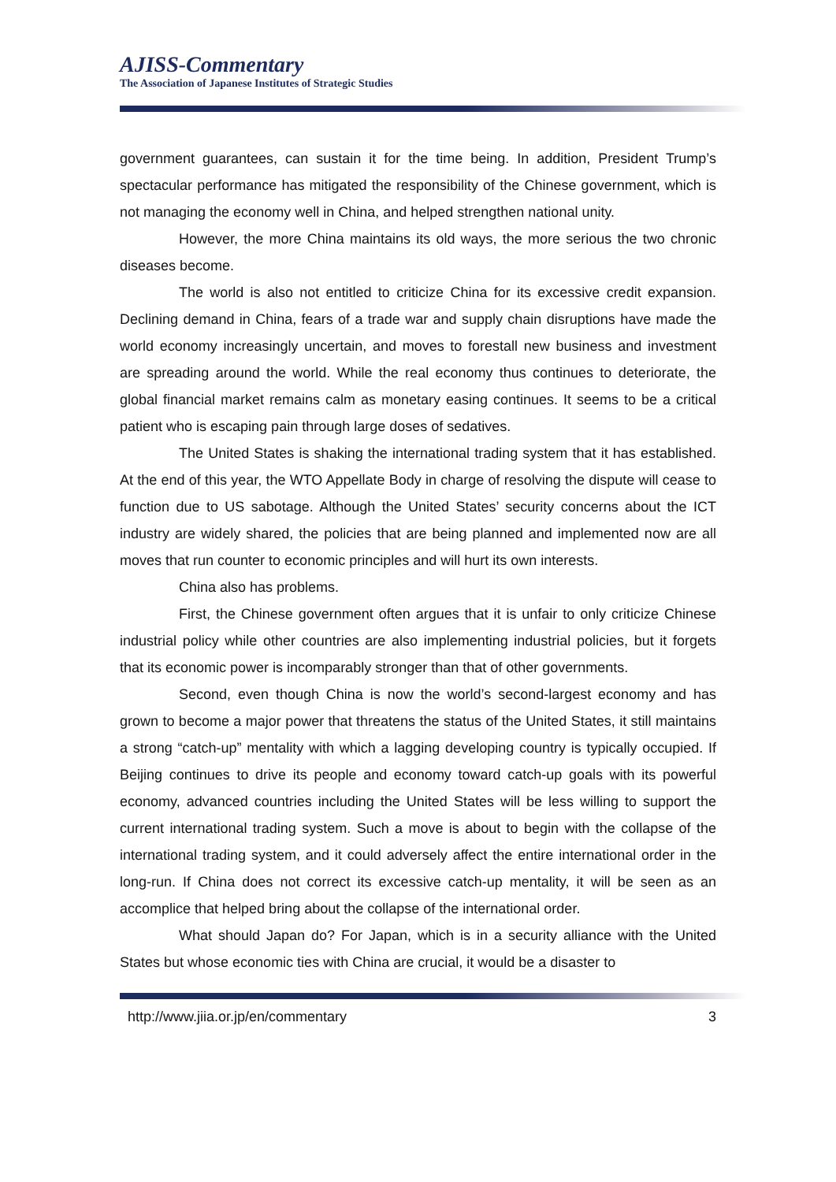AJISS-Commentary
The Association of Japanese Institutes of Strategic Studies
government guarantees, can sustain it for the time being. In addition, President Trump’s spectacular performance has mitigated the responsibility of the Chinese government, which is not managing the economy well in China, and helped strengthen national unity.
However, the more China maintains its old ways, the more serious the two chronic diseases become.
The world is also not entitled to criticize China for its excessive credit expansion. Declining demand in China, fears of a trade war and supply chain disruptions have made the world economy increasingly uncertain, and moves to forestall new business and investment are spreading around the world. While the real economy thus continues to deteriorate, the global financial market remains calm as monetary easing continues. It seems to be a critical patient who is escaping pain through large doses of sedatives.
The United States is shaking the international trading system that it has established. At the end of this year, the WTO Appellate Body in charge of resolving the dispute will cease to function due to US sabotage. Although the United States’ security concerns about the ICT industry are widely shared, the policies that are being planned and implemented now are all moves that run counter to economic principles and will hurt its own interests.
China also has problems.
First, the Chinese government often argues that it is unfair to only criticize Chinese industrial policy while other countries are also implementing industrial policies, but it forgets that its economic power is incomparably stronger than that of other governments.
Second, even though China is now the world’s second-largest economy and has grown to become a major power that threatens the status of the United States, it still maintains a strong “catch-up” mentality with which a lagging developing country is typically occupied. If Beijing continues to drive its people and economy toward catch-up goals with its powerful economy, advanced countries including the United States will be less willing to support the current international trading system. Such a move is about to begin with the collapse of the international trading system, and it could adversely affect the entire international order in the long-run. If China does not correct its excessive catch-up mentality, it will be seen as an accomplice that helped bring about the collapse of the international order.
What should Japan do? For Japan, which is in a security alliance with the United States but whose economic ties with China are crucial, it would be a disaster to
http://www.jiia.or.jp/en/commentary 3